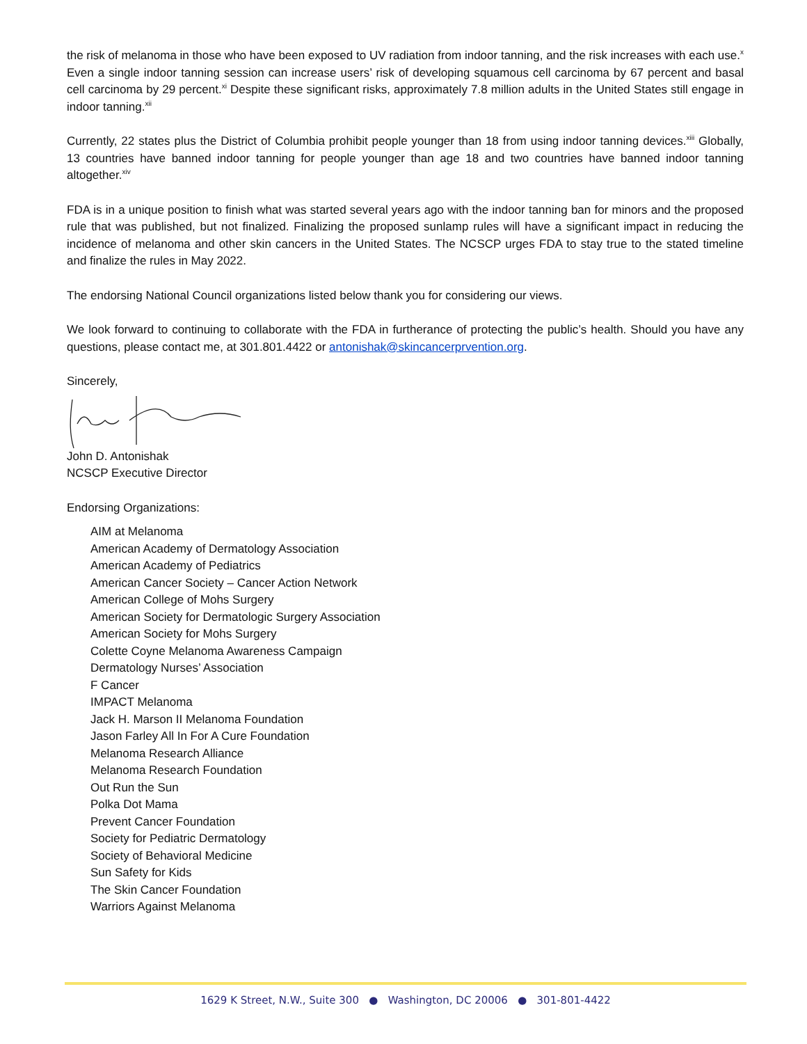the risk of melanoma in those who have been exposed to UV radiation from indoor tanning, and the risk increases with each use.<sup>x</sup> Even a single indoor tanning session can increase users’ risk of developing squamous cell carcinoma by 67 percent and basal cell carcinoma by 29 percent.<sup>xi</sup> Despite these significant risks, approximately 7.8 million adults in the United States still engage in indoor tanning.<sup>xii</sup>
Currently, 22 states plus the District of Columbia prohibit people younger than 18 from using indoor tanning devices.<sup>xiii</sup> Globally, 13 countries have banned indoor tanning for people younger than age 18 and two countries have banned indoor tanning altogether.<sup>xiv</sup>
FDA is in a unique position to finish what was started several years ago with the indoor tanning ban for minors and the proposed rule that was published, but not finalized. Finalizing the proposed sunlamp rules will have a significant impact in reducing the incidence of melanoma and other skin cancers in the United States. The NCSCP urges FDA to stay true to the stated timeline and finalize the rules in May 2022.
The endorsing National Council organizations listed below thank you for considering our views.
We look forward to continuing to collaborate with the FDA in furtherance of protecting the public’s health. Should you have any questions, please contact me, at 301.801.4422 or antonishak@skincancerprvention.org.
Sincerely,
John D. Antonishak
NCSCP Executive Director
Endorsing Organizations:
AIM at Melanoma
American Academy of Dermatology Association
American Academy of Pediatrics
American Cancer Society – Cancer Action Network
American College of Mohs Surgery
American Society for Dermatologic Surgery Association
American Society for Mohs Surgery
Colette Coyne Melanoma Awareness Campaign
Dermatology Nurses’ Association
F Cancer
IMPACT Melanoma
Jack H. Marson II Melanoma Foundation
Jason Farley All In For A Cure Foundation
Melanoma Research Alliance
Melanoma Research Foundation
Out Run the Sun
Polka Dot Mama
Prevent Cancer Foundation
Society for Pediatric Dermatology
Society of Behavioral Medicine
Sun Safety for Kids
The Skin Cancer Foundation
Warriors Against Melanoma
1629 K Street, N.W., Suite 300 ● Washington, DC 20006 ● 301-801-4422